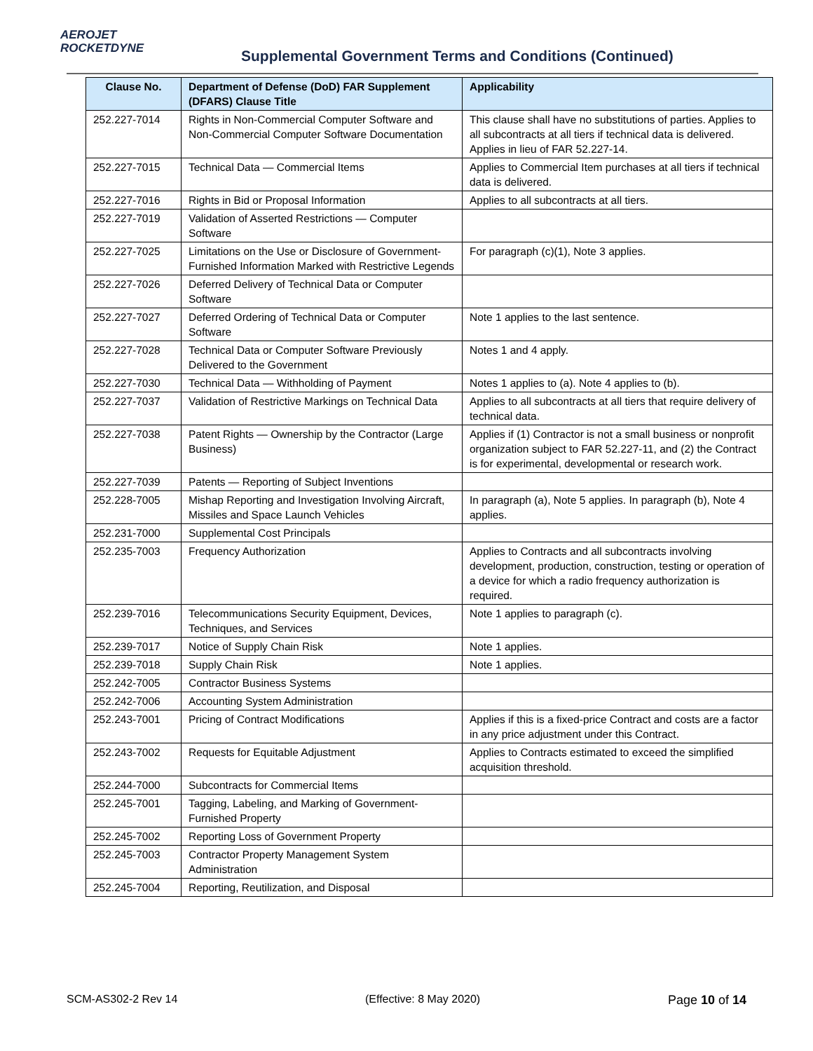AEROJET
ROCKETDYNE
Supplemental Government Terms and Conditions (Continued)
| Clause No. | Department of Defense (DoD) FAR Supplement (DFARS) Clause Title | Applicability |
| --- | --- | --- |
| 252.227-7014 | Rights in Non-Commercial Computer Software and Non-Commercial Computer Software Documentation | This clause shall have no substitutions of parties. Applies to all subcontracts at all tiers if technical data is delivered. Applies in lieu of FAR 52.227-14. |
| 252.227-7015 | Technical Data — Commercial Items | Applies to Commercial Item purchases at all tiers if technical data is delivered. |
| 252.227-7016 | Rights in Bid or Proposal Information | Applies to all subcontracts at all tiers. |
| 252.227-7019 | Validation of Asserted Restrictions — Computer Software | |
| 252.227-7025 | Limitations on the Use or Disclosure of Government-Furnished Information Marked with Restrictive Legends | For paragraph (c)(1), Note 3 applies. |
| 252.227-7026 | Deferred Delivery of Technical Data or Computer Software | |
| 252.227-7027 | Deferred Ordering of Technical Data or Computer Software | Note 1 applies to the last sentence. |
| 252.227-7028 | Technical Data or Computer Software Previously Delivered to the Government | Notes 1 and 4 apply. |
| 252.227-7030 | Technical Data — Withholding of Payment | Notes 1 applies to (a). Note 4 applies to (b). |
| 252.227-7037 | Validation of Restrictive Markings on Technical Data | Applies to all subcontracts at all tiers that require delivery of technical data. |
| 252.227-7038 | Patent Rights — Ownership by the Contractor (Large Business) | Applies if (1) Contractor is not a small business or nonprofit organization subject to FAR 52.227-11, and (2) the Contract is for experimental, developmental or research work. |
| 252.227-7039 | Patents — Reporting of Subject Inventions | |
| 252.228-7005 | Mishap Reporting and Investigation Involving Aircraft, Missiles and Space Launch Vehicles | In paragraph (a), Note 5 applies. In paragraph (b), Note 4 applies. |
| 252.231-7000 | Supplemental Cost Principals | |
| 252.235-7003 | Frequency Authorization | Applies to Contracts and all subcontracts involving development, production, construction, testing or operation of a device for which a radio frequency authorization is required. |
| 252.239-7016 | Telecommunications Security Equipment, Devices, Techniques, and Services | Note 1 applies to paragraph (c). |
| 252.239-7017 | Notice of Supply Chain Risk | Note 1 applies. |
| 252.239-7018 | Supply Chain Risk | Note 1 applies. |
| 252.242-7005 | Contractor Business Systems | |
| 252.242-7006 | Accounting System Administration | |
| 252.243-7001 | Pricing of Contract Modifications | Applies if this is a fixed-price Contract and costs are a factor in any price adjustment under this Contract. |
| 252.243-7002 | Requests for Equitable Adjustment | Applies to Contracts estimated to exceed the simplified acquisition threshold. |
| 252.244-7000 | Subcontracts for Commercial Items | |
| 252.245-7001 | Tagging, Labeling, and Marking of Government-Furnished Property | |
| 252.245-7002 | Reporting Loss of Government Property | |
| 252.245-7003 | Contractor Property Management System Administration | |
| 252.245-7004 | Reporting, Reutilization, and Disposal | |
SCM-AS302-2 Rev 14 (Effective: 8 May 2020) Page 10 of 14